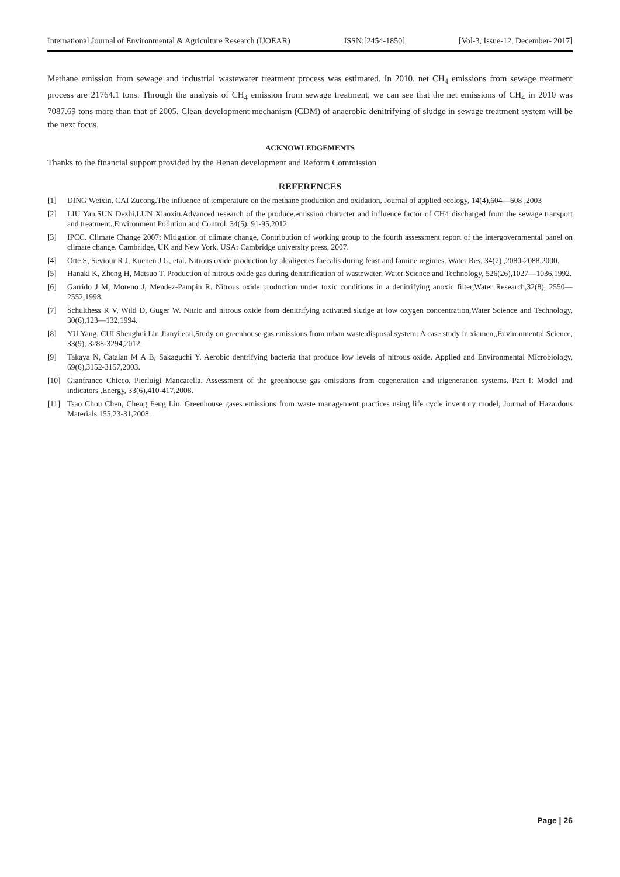International Journal of Environmental & Agriculture Research (IJOEAR) ISSN:[2454-1850] [Vol-3, Issue-12, December- 2017]
Methane emission from sewage and industrial wastewater treatment process was estimated. In 2010, net CH<sub>4</sub> emissions from sewage treatment process are 21764.1 tons. Through the analysis of CH<sub>4</sub> emission from sewage treatment, we can see that the net emissions of CH<sub>4</sub> in 2010 was 7087.69 tons more than that of 2005. Clean development mechanism (CDM) of anaerobic denitrifying of sludge in sewage treatment system will be the next focus.
ACKNOWLEDGEMENTS
Thanks to the financial support provided by the Henan development and Reform Commission
REFERENCES
[1] DING Weixin, CAI Zucong.The influence of temperature on the methane production and oxidation, Journal of applied ecology, 14(4),604—608 ,2003
[2] LIU Yan,SUN Dezhi,LUN Xiaoxiu.Advanced research of the produce,emission character and influence factor of CH4 discharged from the sewage transport and treatment.,Environment Pollution and Control, 34(5), 91-95,2012
[3] IPCC. Climate Change 2007: Mitigation of climate change, Contribution of working group to the fourth assessment report of the intergovernmental panel on climate change. Cambridge, UK and New York, USA: Cambridge university press, 2007.
[4] Otte S, Seviour R J, Kuenen J G, etal. Nitrous oxide production by alcaligenes faecalis during feast and famine regimes. Water Res, 34(7) ,2080-2088,2000.
[5] Hanaki K, Zheng H, Matsuo T. Production of nitrous oxide gas during denitrification of wastewater. Water Science and Technology, 526(26),1027—1036,1992.
[6] Garrido J M, Moreno J, Mendez-Pampin R. Nitrous oxide production under toxic conditions in a denitrifying anoxic filter,Water Research,32(8), 2550—2552,1998.
[7] Schulthess R V, Wild D, Guger W. Nitric and nitrous oxide from denitrifying activated sludge at low oxygen concentration,Water Science and Technology, 30(6),123—132,1994.
[8] YU Yang, CUI Shenghui,Lin Jianyi,etal,Study on greenhouse gas emissions from urban waste disposal system: A case study in xiamen,,Environmental Science, 33(9), 3288-3294,2012.
[9] Takaya N, Catalan M A B, Sakaguchi Y. Aerobic dentrifying bacteria that produce low levels of nitrous oxide. Applied and Environmental Microbiology, 69(6),3152-3157,2003.
[10] Gianfranco Chicco, Pierluigi Mancarella. Assessment of the greenhouse gas emissions from cogeneration and trigeneration systems. Part I: Model and indicators ,Energy, 33(6),410-417,2008.
[11] Tsao Chou Chen, Cheng Feng Lin. Greenhouse gases emissions from waste management practices using life cycle inventory model, Journal of Hazardous Materials.155,23-31,2008.
Page | 26